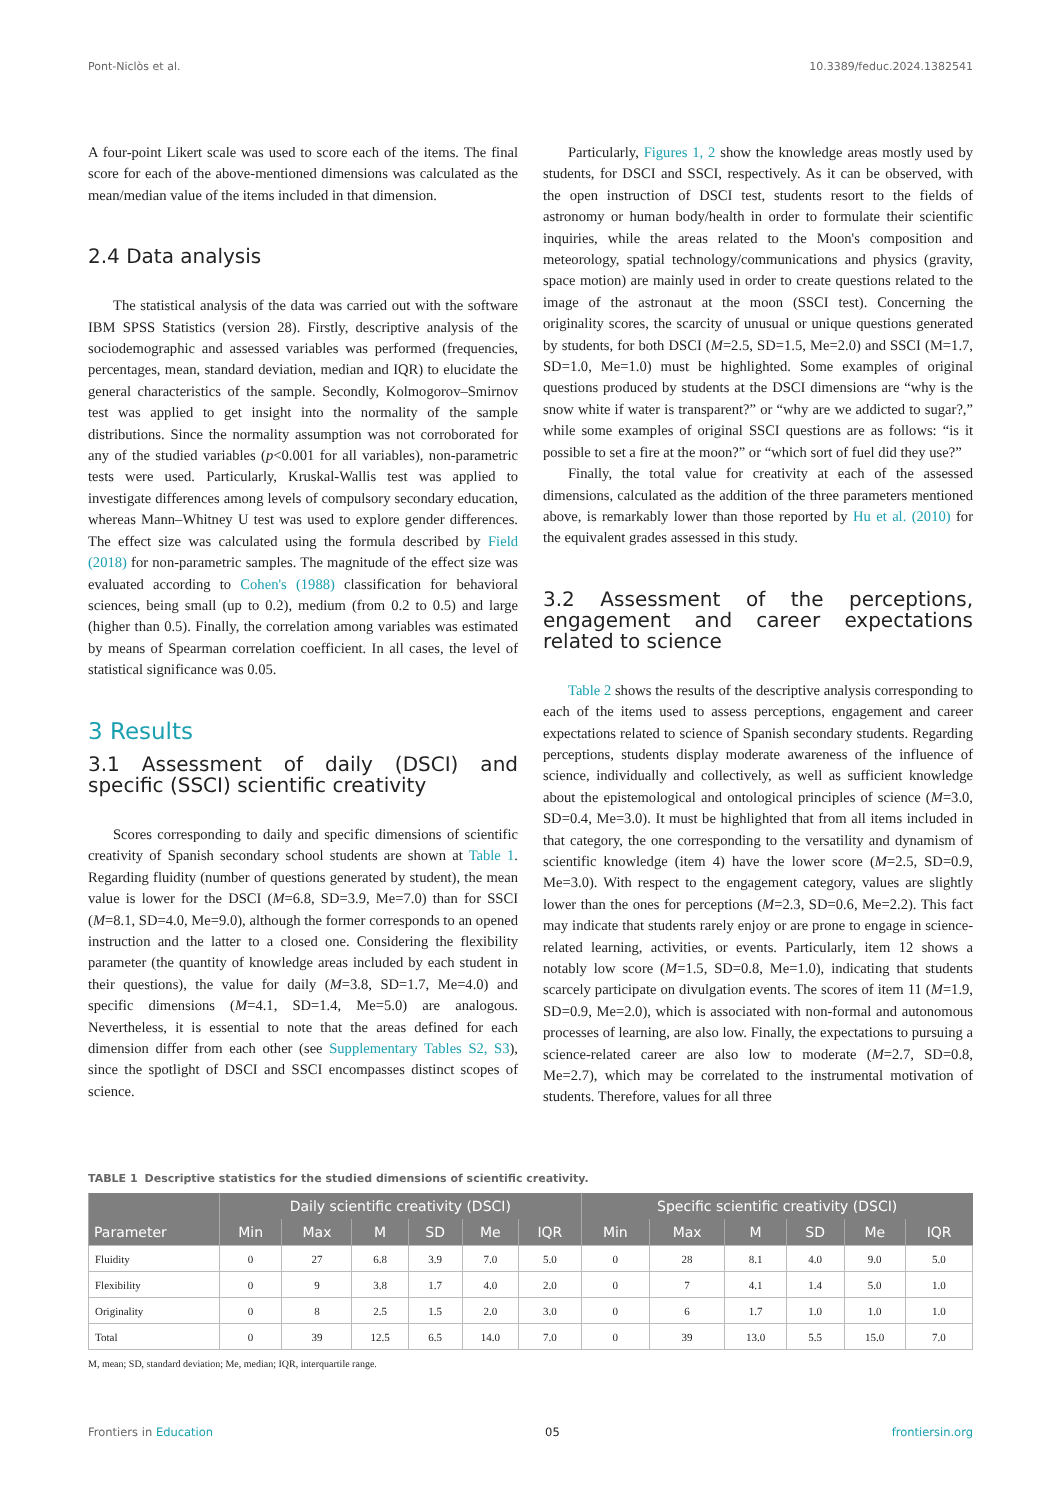Pont-Niclòs et al. 10.3389/feduc.2024.1382541
A four-point Likert scale was used to score each of the items. The final score for each of the above-mentioned dimensions was calculated as the mean/median value of the items included in that dimension.
2.4 Data analysis
The statistical analysis of the data was carried out with the software IBM SPSS Statistics (version 28). Firstly, descriptive analysis of the sociodemographic and assessed variables was performed (frequencies, percentages, mean, standard deviation, median and IQR) to elucidate the general characteristics of the sample. Secondly, Kolmogorov–Smirnov test was applied to get insight into the normality of the sample distributions. Since the normality assumption was not corroborated for any of the studied variables (p<0.001 for all variables), non-parametric tests were used. Particularly, Kruskal-Wallis test was applied to investigate differences among levels of compulsory secondary education, whereas Mann–Whitney U test was used to explore gender differences. The effect size was calculated using the formula described by Field (2018) for non-parametric samples. The magnitude of the effect size was evaluated according to Cohen's (1988) classification for behavioral sciences, being small (up to 0.2), medium (from 0.2 to 0.5) and large (higher than 0.5). Finally, the correlation among variables was estimated by means of Spearman correlation coefficient. In all cases, the level of statistical significance was 0.05.
3 Results
3.1 Assessment of daily (DSCI) and specific (SSCI) scientific creativity
Scores corresponding to daily and specific dimensions of scientific creativity of Spanish secondary school students are shown at Table 1. Regarding fluidity (number of questions generated by student), the mean value is lower for the DSCI (M=6.8, SD=3.9, Me=7.0) than for SSCI (M=8.1, SD=4.0, Me=9.0), although the former corresponds to an opened instruction and the latter to a closed one. Considering the flexibility parameter (the quantity of knowledge areas included by each student in their questions), the value for daily (M=3.8, SD=1.7, Me=4.0) and specific dimensions (M=4.1, SD=1.4, Me=5.0) are analogous. Nevertheless, it is essential to note that the areas defined for each dimension differ from each other (see Supplementary Tables S2, S3), since the spotlight of DSCI and SSCI encompasses distinct scopes of science.
Particularly, Figures 1, 2 show the knowledge areas mostly used by students, for DSCI and SSCI, respectively. As it can be observed, with the open instruction of DSCI test, students resort to the fields of astronomy or human body/health in order to formulate their scientific inquiries, while the areas related to the Moon's composition and meteorology, spatial technology/communications and physics (gravity, space motion) are mainly used in order to create questions related to the image of the astronaut at the moon (SSCI test). Concerning the originality scores, the scarcity of unusual or unique questions generated by students, for both DSCI (M=2.5, SD=1.5, Me=2.0) and SSCI (M=1.7, SD=1.0, Me=1.0) must be highlighted. Some examples of original questions produced by students at the DSCI dimensions are “why is the snow white if water is transparent?” or “why are we addicted to sugar?,” while some examples of original SSCI questions are as follows: “is it possible to set a fire at the moon?” or “which sort of fuel did they use?”
Finally, the total value for creativity at each of the assessed dimensions, calculated as the addition of the three parameters mentioned above, is remarkably lower than those reported by Hu et al. (2010) for the equivalent grades assessed in this study.
3.2 Assessment of the perceptions, engagement and career expectations related to science
Table 2 shows the results of the descriptive analysis corresponding to each of the items used to assess perceptions, engagement and career expectations related to science of Spanish secondary students. Regarding perceptions, students display moderate awareness of the influence of science, individually and collectively, as well as sufficient knowledge about the epistemological and ontological principles of science (M=3.0, SD=0.4, Me=3.0). It must be highlighted that from all items included in that category, the one corresponding to the versatility and dynamism of scientific knowledge (item 4) have the lower score (M=2.5, SD=0.9, Me=3.0). With respect to the engagement category, values are slightly lower than the ones for perceptions (M=2.3, SD=0.6, Me=2.2). This fact may indicate that students rarely enjoy or are prone to engage in science-related learning, activities, or events. Particularly, item 12 shows a notably low score (M=1.5, SD=0.8, Me=1.0), indicating that students scarcely participate on divulgation events. The scores of item 11 (M=1.9, SD=0.9, Me=2.0), which is associated with non-formal and autonomous processes of learning, are also low. Finally, the expectations to pursuing a science-related career are also low to moderate (M=2.7, SD=0.8, Me=2.7), which may be correlated to the instrumental motivation of students. Therefore, values for all three
TABLE 1 Descriptive statistics for the studied dimensions of scientific creativity.
| Parameter | Daily scientific creativity (DSCI) | | | | | | Specific scientific creativity (DSCI) | | | | | |
| --- | --- | --- | --- | --- | --- | --- | --- | --- | --- | --- | --- | --- |
| | Min | Max | M | SD | Me | IQR | Min | Max | M | SD | Me | IQR |
| Fluidity | 0 | 27 | 6.8 | 3.9 | 7.0 | 5.0 | 0 | 28 | 8.1 | 4.0 | 9.0 | 5.0 |
| Flexibility | 0 | 9 | 3.8 | 1.7 | 4.0 | 2.0 | 0 | 7 | 4.1 | 1.4 | 5.0 | 1.0 |
| Originality | 0 | 8 | 2.5 | 1.5 | 2.0 | 3.0 | 0 | 6 | 1.7 | 1.0 | 1.0 | 1.0 |
| Total | 0 | 39 | 12.5 | 6.5 | 14.0 | 7.0 | 0 | 39 | 13.0 | 5.5 | 15.0 | 7.0 |
M, mean; SD, standard deviation; Me, median; IQR, interquartile range.
Frontiers in Education 05 frontiersin.org